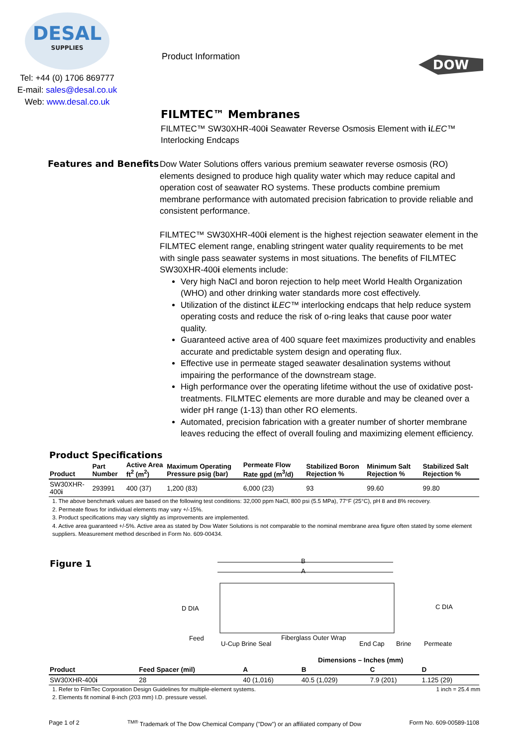DESAL
SUPPLIES
Tel: +44 (0) 1706 869777
E-mail: sales@desal.co.uk
Web: www.desal.co.uk
Product Information
DOW
FILMTEC™ Membranes
FILMTEC™ SW30XHR-400i Seawater Reverse Osmosis Element with iLEC™ Interlocking Endcaps
Features and Benefits
Dow Water Solutions offers various premium seawater reverse osmosis (RO) elements designed to produce high quality water which may reduce capital and operation cost of seawater RO systems. These products combine premium membrane performance with automated precision fabrication to provide reliable and consistent performance.
FILMTEC™ SW30XHR-400i element is the highest rejection seawater element in the FILMTEC element range, enabling stringent water quality requirements to be met with single pass seawater systems in most situations. The benefits of FILMTEC SW30XHR-400i elements include:
Very high NaCl and boron rejection to help meet World Health Organization (WHO) and other drinking water standards more cost effectively.
Utilization of the distinct iLEC™ interlocking endcaps that help reduce system operating costs and reduce the risk of o-ring leaks that cause poor water quality.
Guaranteed active area of 400 square feet maximizes productivity and enables accurate and predictable system design and operating flux.
Effective use in permeate staged seawater desalination systems without impairing the performance of the downstream stage.
High performance over the operating lifetime without the use of oxidative post-treatments. FILMTEC elements are more durable and may be cleaned over a wider pH range (1-13) than other RO elements.
Automated, precision fabrication with a greater number of shorter membrane leaves reducing the effect of overall fouling and maximizing element efficiency.
Product Specifications
| Product | Part Number | Active Area ft<sup>2</sup> (m<sup>2</sup>) | Maximum Operating Pressure psig (bar) | Permeate Flow Rate gpd (m<sup>3</sup>/d) | Stabilized Boron Rejection % | Minimum Salt Rejection % | Stabilized Salt Rejection % |
| --- | --- | --- | --- | --- | --- | --- | --- |
| SW30XHR-400 i | 293991 | 400 (37) | 1,200 (83) | 6,000 (23) | 93 | 99.60 | 99.80 |
1. The above benchmark values are based on the following test conditions: 32,000 ppm NaCl, 800 psi (5.5 MPa), 77°F (25°C), pH 8 and 8% recovery.
2. Permeate flows for individual elements may vary +/-15%.
3. Product specifications may vary slightly as improvements are implemented.
4. Active area guaranteed +/-5%. Active area as stated by Dow Water Solutions is not comparable to the nominal membrane area figure often stated by some element suppliers. Measurement method described in Form No. 609-00434.
Figure 1
B
A
D DIA
Feed
U-Cup Brine Seal
Fiberglass Outer Wrap
End Cap
Brine
Permeate
C DIA
| | | Dimensions – Inches (mm) | | | |
| --- | --- | --- | --- | --- | --- |
| Product | Feed Spacer (mil) | A | B | C | D |
| SW30XHR-400 i | 28 | 40 (1,016) | 40.5 (1,029) | 7.9 (201) | 1.125 (29) |
1. Refer to FilmTec Corporation Design Guidelines for multiple-element systems. 1 inch = 25.4 mm
2. Elements fit nominal 8-inch (203 mm) I.D. pressure vessel.
Page 1 of 2 <sup>TM®</sup> Trademark of The Dow Chemical Company ("Dow") or an affiliated company of Dow Form No. 609-00589-1108